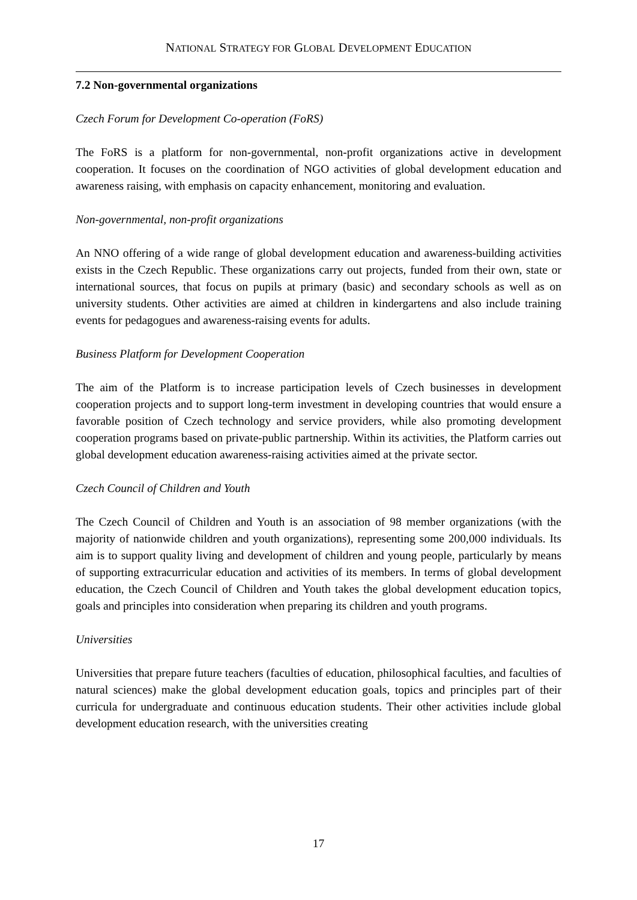NATIONAL STRATEGY FOR GLOBAL DEVELOPMENT EDUCATION
7.2 Non-governmental organizations
Czech Forum for Development Co-operation (FoRS)
The FoRS is a platform for non-governmental, non-profit organizations active in development cooperation. It focuses on the coordination of NGO activities of global development education and awareness raising, with emphasis on capacity enhancement, monitoring and evaluation.
Non-governmental, non-profit organizations
An NNO offering of a wide range of global development education and awareness-building activities exists in the Czech Republic. These organizations carry out projects, funded from their own, state or international sources, that focus on pupils at primary (basic) and secondary schools as well as on university students. Other activities are aimed at children in kindergartens and also include training events for pedagogues and awareness-raising events for adults.
Business Platform for Development Cooperation
The aim of the Platform is to increase participation levels of Czech businesses in development cooperation projects and to support long-term investment in developing countries that would ensure a favorable position of Czech technology and service providers, while also promoting development cooperation programs based on private-public partnership. Within its activities, the Platform carries out global development education awareness-raising activities aimed at the private sector.
Czech Council of Children and Youth
The Czech Council of Children and Youth is an association of 98 member organizations (with the majority of nationwide children and youth organizations), representing some 200,000 individuals. Its aim is to support quality living and development of children and young people, particularly by means of supporting extracurricular education and activities of its members. In terms of global development education, the Czech Council of Children and Youth takes the global development education topics, goals and principles into consideration when preparing its children and youth programs.
Universities
Universities that prepare future teachers (faculties of education, philosophical faculties, and faculties of natural sciences) make the global development education goals, topics and principles part of their curricula for undergraduate and continuous education students. Their other activities include global development education research, with the universities creating
17